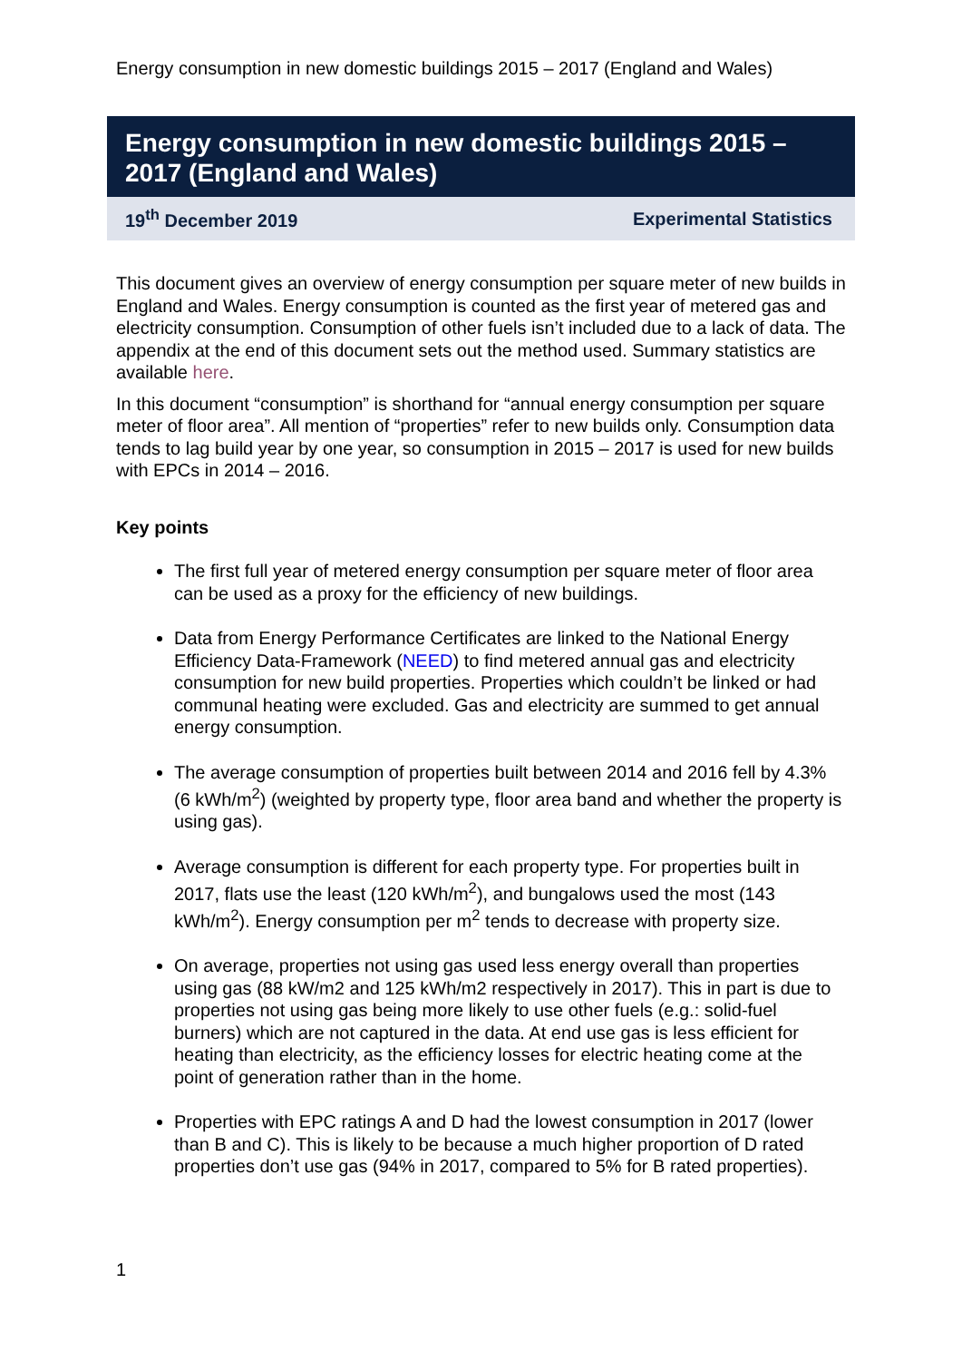Energy consumption in new domestic buildings 2015 – 2017 (England and Wales)
Energy consumption in new domestic buildings 2015 – 2017 (England and Wales)
19<sup>th</sup> December 2019 Experimental Statistics
This document gives an overview of energy consumption per square meter of new builds in England and Wales. Energy consumption is counted as the first year of metered gas and electricity consumption. Consumption of other fuels isn’t included due to a lack of data. The appendix at the end of this document sets out the method used. Summary statistics are available here.
In this document “consumption” is shorthand for “annual energy consumption per square meter of floor area”. All mention of “properties” refer to new builds only. Consumption data tends to lag build year by one year, so consumption in 2015 – 2017 is used for new builds with EPCs in 2014 – 2016.
Key points
The first full year of metered energy consumption per square meter of floor area can be used as a proxy for the efficiency of new buildings.
Data from Energy Performance Certificates are linked to the National Energy Efficiency Data-Framework (NEED) to find metered annual gas and electricity consumption for new build properties. Properties which couldn’t be linked or had communal heating were excluded. Gas and electricity are summed to get annual energy consumption.
The average consumption of properties built between 2014 and 2016 fell by 4.3% (6 kWh/m<sup>2</sup>) (weighted by property type, floor area band and whether the property is using gas).
Average consumption is different for each property type. For properties built in 2017, flats use the least (120 kWh/m<sup>2</sup>), and bungalows used the most (143 kWh/m<sup>2</sup>). Energy consumption per m<sup>2</sup> tends to decrease with property size.
On average, properties not using gas used less energy overall than properties using gas (88 kW/m2 and 125 kWh/m2 respectively in 2017). This in part is due to properties not using gas being more likely to use other fuels (e.g.: solid-fuel burners) which are not captured in the data. At end use gas is less efficient for heating than electricity, as the efficiency losses for electric heating come at the point of generation rather than in the home.
Properties with EPC ratings A and D had the lowest consumption in 2017 (lower than B and C). This is likely to be because a much higher proportion of D rated properties don’t use gas (94% in 2017, compared to 5% for B rated properties).
1